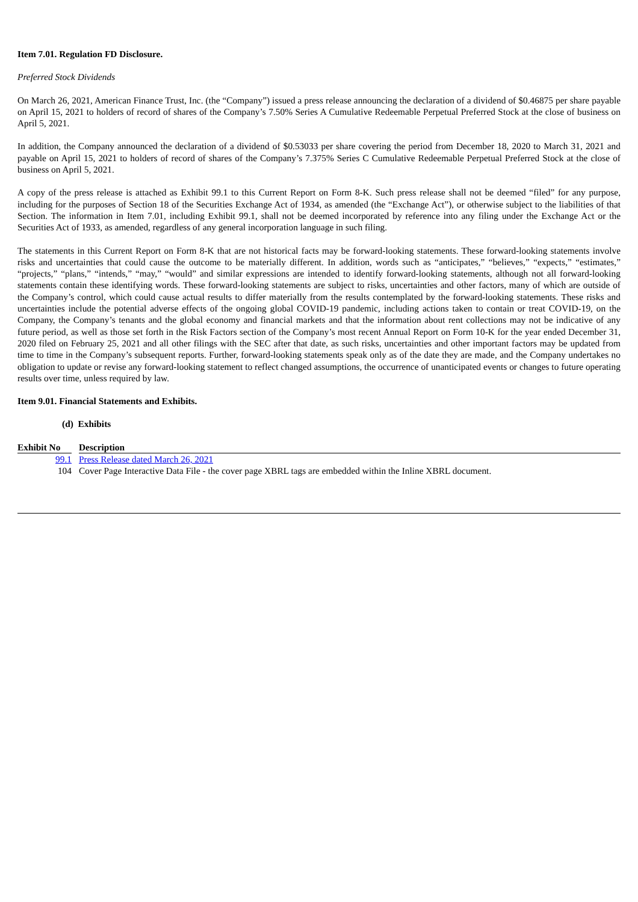Item 7.01. Regulation FD Disclosure.
Preferred Stock Dividends
On March 26, 2021, American Finance Trust, Inc. (the “Company”) issued a press release announcing the declaration of a dividend of $0.46875 per share payable on April 15, 2021 to holders of record of shares of the Company’s 7.50% Series A Cumulative Redeemable Perpetual Preferred Stock at the close of business on April 5, 2021.
In addition, the Company announced the declaration of a dividend of $0.53033 per share covering the period from December 18, 2020 to March 31, 2021 and payable on April 15, 2021 to holders of record of shares of the Company’s 7.375% Series C Cumulative Redeemable Perpetual Preferred Stock at the close of business on April 5, 2021.
A copy of the press release is attached as Exhibit 99.1 to this Current Report on Form 8-K. Such press release shall not be deemed “filed” for any purpose, including for the purposes of Section 18 of the Securities Exchange Act of 1934, as amended (the “Exchange Act”), or otherwise subject to the liabilities of that Section. The information in Item 7.01, including Exhibit 99.1, shall not be deemed incorporated by reference into any filing under the Exchange Act or the Securities Act of 1933, as amended, regardless of any general incorporation language in such filing.
The statements in this Current Report on Form 8-K that are not historical facts may be forward-looking statements. These forward-looking statements involve risks and uncertainties that could cause the outcome to be materially different. In addition, words such as “anticipates,” “believes,” “expects,” “estimates,” “projects,” “plans,” “intends,” “may,” “would” and similar expressions are intended to identify forward-looking statements, although not all forward-looking statements contain these identifying words. These forward-looking statements are subject to risks, uncertainties and other factors, many of which are outside of the Company’s control, which could cause actual results to differ materially from the results contemplated by the forward-looking statements. These risks and uncertainties include the potential adverse effects of the ongoing global COVID-19 pandemic, including actions taken to contain or treat COVID-19, on the Company, the Company’s tenants and the global economy and financial markets and that the information about rent collections may not be indicative of any future period, as well as those set forth in the Risk Factors section of the Company’s most recent Annual Report on Form 10-K for the year ended December 31, 2020 filed on February 25, 2021 and all other filings with the SEC after that date, as such risks, uncertainties and other important factors may be updated from time to time in the Company’s subsequent reports. Further, forward-looking statements speak only as of the date they are made, and the Company undertakes no obligation to update or revise any forward-looking statement to reflect changed assumptions, the occurrence of unanticipated events or changes to future operating results over time, unless required by law.
Item 9.01. Financial Statements and Exhibits.
(d) Exhibits
| Exhibit No | | Description |
| --- | --- | --- |
| 99.1 | | Press Release dated March 26, 2021 |
| 104 | | Cover Page Interactive Data File - the cover page XBRL tags are embedded within the Inline XBRL document. |